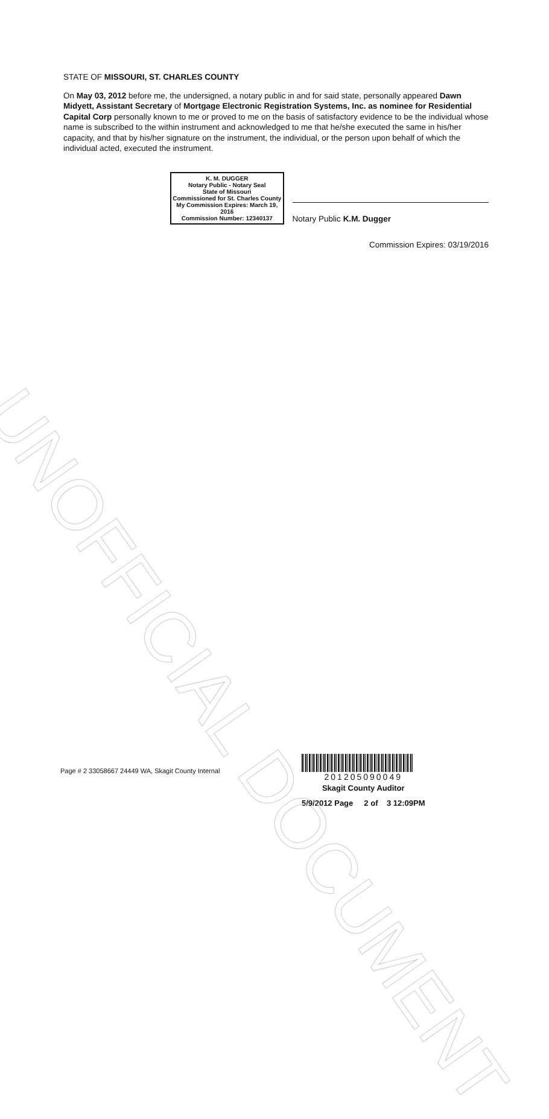UNOFFICIAL DOCUMENT
STATE OF MISSOURI, ST. CHARLES COUNTY
On May 03, 2012 before me, the undersigned, a notary public in and for said state, personally appeared Dawn Midyett, Assistant Secretary of Mortgage Electronic Registration Systems, Inc. as nominee for Residential Capital Corp personally known to me or proved to me on the basis of satisfactory evidence to be the individual whose name is subscribed to the within instrument and acknowledged to me that he/she executed the same in his/her capacity, and that by his/her signature on the instrument, the individual, or the person upon behalf of which the individual acted, executed the instrument.
K. M. DUGGER
Notary Public - Notary Seal
State of Missouri
Commissioned for St. Charles County
My Commission Expires: March 19, 2016
Commission Number: 12340137
Notary Public K.M. Dugger
Commission Expires: 03/19/2016
Page # 2 33058667 24449 WA, Skagit County Internal
201205090049
Skagit County Auditor
5/9/2012 Page 2 of 3 12:09PM